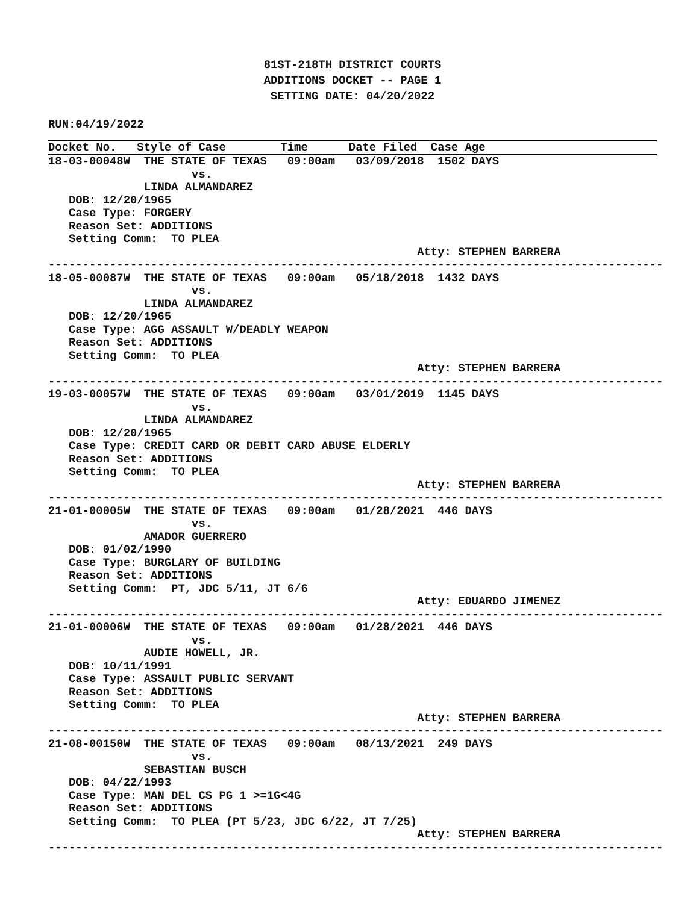81ST-218TH DISTRICT COURTS
ADDITIONS DOCKET -- PAGE 1
SETTING DATE: 04/20/2022
RUN:04/19/2022
Docket No.   Style of Case        Time      Date Filed  Case Age                      
18-03-00048W  THE STATE OF TEXAS   09:00am   03/09/2018  1502 DAYS
                     vs.
              LINDA ALMANDAREZ
   DOB: 12/20/1965
   Case Type: FORGERY
   Reason Set: ADDITIONS
   Setting Comm:  TO PLEA
                                                      Atty: STEPHEN BARRERA
------------------------------------------------------------------------------------------
18-05-00087W  THE STATE OF TEXAS   09:00am   05/18/2018  1432 DAYS
                     vs.
              LINDA ALMANDAREZ
   DOB: 12/20/1965
   Case Type: AGG ASSAULT W/DEADLY WEAPON
   Reason Set: ADDITIONS
   Setting Comm:  TO PLEA
                                                      Atty: STEPHEN BARRERA
------------------------------------------------------------------------------------------
19-03-00057W  THE STATE OF TEXAS   09:00am   03/01/2019  1145 DAYS
                     vs.
              LINDA ALMANDAREZ
   DOB: 12/20/1965
   Case Type: CREDIT CARD OR DEBIT CARD ABUSE ELDERLY
   Reason Set: ADDITIONS
   Setting Comm:  TO PLEA
                                                      Atty: STEPHEN BARRERA
------------------------------------------------------------------------------------------
21-01-00005W  THE STATE OF TEXAS   09:00am   01/28/2021  446 DAYS
                     vs.
              AMADOR GUERRERO
   DOB: 01/02/1990
   Case Type: BURGLARY OF BUILDING
   Reason Set: ADDITIONS
   Setting Comm:  PT, JDC 5/11, JT 6/6
                                                      Atty: EDUARDO JIMENEZ
------------------------------------------------------------------------------------------
21-01-00006W  THE STATE OF TEXAS   09:00am   01/28/2021  446 DAYS
                     vs.
              AUDIE HOWELL, JR.
   DOB: 10/11/1991
   Case Type: ASSAULT PUBLIC SERVANT
   Reason Set: ADDITIONS
   Setting Comm:  TO PLEA
                                                      Atty: STEPHEN BARRERA
------------------------------------------------------------------------------------------
21-08-00150W  THE STATE OF TEXAS   09:00am   08/13/2021  249 DAYS
                     vs.
              SEBASTIAN BUSCH
   DOB: 04/22/1993
   Case Type: MAN DEL CS PG 1 >=1G<4G
   Reason Set: ADDITIONS
   Setting Comm:  TO PLEA (PT 5/23, JDC 6/22, JT 7/25)
                                                      Atty: STEPHEN BARRERA
------------------------------------------------------------------------------------------